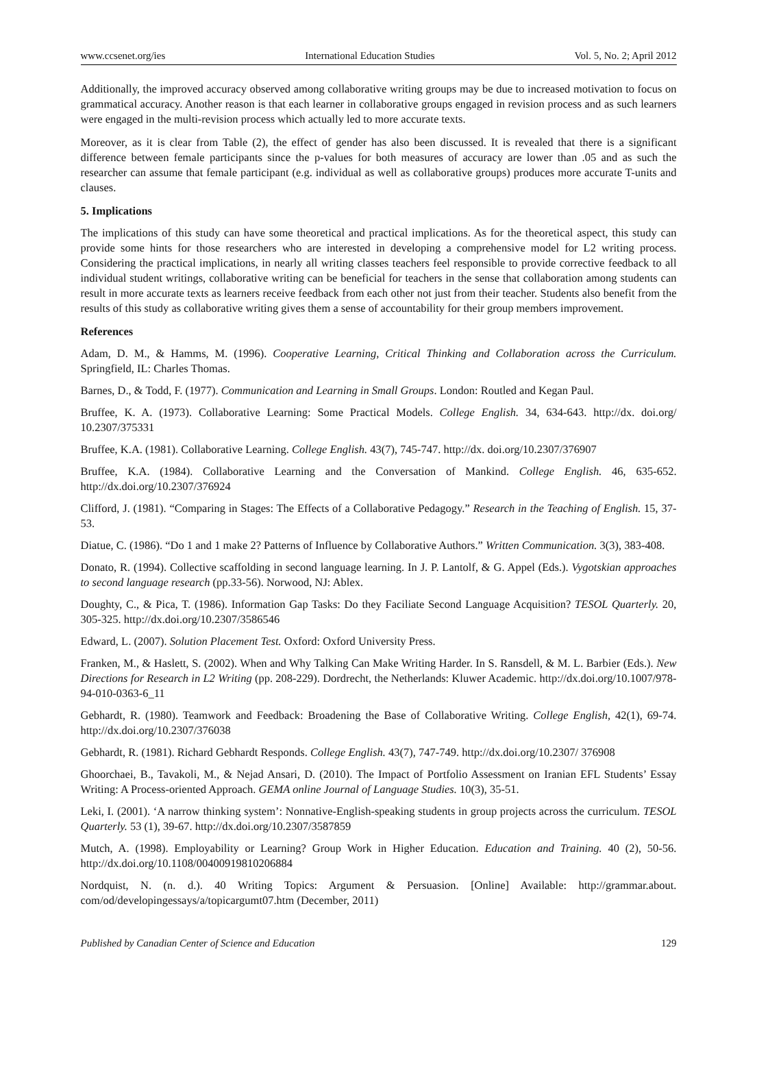www.ccsenet.org/ies International Education Studies Vol. 5, No. 2; April 2012
Additionally, the improved accuracy observed among collaborative writing groups may be due to increased motivation to focus on grammatical accuracy. Another reason is that each learner in collaborative groups engaged in revision process and as such learners were engaged in the multi-revision process which actually led to more accurate texts.
Moreover, as it is clear from Table (2), the effect of gender has also been discussed. It is revealed that there is a significant difference between female participants since the p-values for both measures of accuracy are lower than .05 and as such the researcher can assume that female participant (e.g. individual as well as collaborative groups) produces more accurate T-units and clauses.
5. Implications
The implications of this study can have some theoretical and practical implications. As for the theoretical aspect, this study can provide some hints for those researchers who are interested in developing a comprehensive model for L2 writing process. Considering the practical implications, in nearly all writing classes teachers feel responsible to provide corrective feedback to all individual student writings, collaborative writing can be beneficial for teachers in the sense that collaboration among students can result in more accurate texts as learners receive feedback from each other not just from their teacher. Students also benefit from the results of this study as collaborative writing gives them a sense of accountability for their group members improvement.
References
Adam, D. M., & Hamms, M. (1996). Cooperative Learning, Critical Thinking and Collaboration across the Curriculum. Springfield, IL: Charles Thomas.
Barnes, D., & Todd, F. (1977). Communication and Learning in Small Groups. London: Routled and Kegan Paul.
Bruffee, K. A. (1973). Collaborative Learning: Some Practical Models. College English. 34, 634-643. http://dx. doi.org/ 10.2307/375331
Bruffee, K.A. (1981). Collaborative Learning. College English. 43(7), 745-747. http://dx. doi.org/10.2307/376907
Bruffee, K.A. (1984). Collaborative Learning and the Conversation of Mankind. College English. 46, 635-652. http://dx.doi.org/10.2307/376924
Clifford, J. (1981). “Comparing in Stages: The Effects of a Collaborative Pedagogy.” Research in the Teaching of English. 15, 37-53.
Diatue, C. (1986). “Do 1 and 1 make 2? Patterns of Influence by Collaborative Authors.” Written Communication. 3(3), 383-408.
Donato, R. (1994). Collective scaffolding in second language learning. In J. P. Lantolf, & G. Appel (Eds.). Vygotskian approaches to second language research (pp.33-56). Norwood, NJ: Ablex.
Doughty, C., & Pica, T. (1986). Information Gap Tasks: Do they Faciliate Second Language Acquisition? TESOL Quarterly. 20, 305-325. http://dx.doi.org/10.2307/3586546
Edward, L. (2007). Solution Placement Test. Oxford: Oxford University Press.
Franken, M., & Haslett, S. (2002). When and Why Talking Can Make Writing Harder. In S. Ransdell, & M. L. Barbier (Eds.). New Directions for Research in L2 Writing (pp. 208-229). Dordrecht, the Netherlands: Kluwer Academic. http://dx.doi.org/10.1007/978-94-010-0363-6_11
Gebhardt, R. (1980). Teamwork and Feedback: Broadening the Base of Collaborative Writing. College English, 42(1), 69-74. http://dx.doi.org/10.2307/376038
Gebhardt, R. (1981). Richard Gebhardt Responds. College English. 43(7), 747-749. http://dx.doi.org/10.2307/ 376908
Ghoorchaei, B., Tavakoli, M., & Nejad Ansari, D. (2010). The Impact of Portfolio Assessment on Iranian EFL Students’ Essay Writing: A Process-oriented Approach. GEMA online Journal of Language Studies. 10(3), 35-51.
Leki, I. (2001). ‘A narrow thinking system’: Nonnative-English-speaking students in group projects across the curriculum. TESOL Quarterly. 53 (1), 39-67. http://dx.doi.org/10.2307/3587859
Mutch, A. (1998). Employability or Learning? Group Work in Higher Education. Education and Training. 40 (2), 50-56. http://dx.doi.org/10.1108/00400919810206884
Nordquist, N. (n. d.). 40 Writing Topics: Argument & Persuasion. [Online] Available: http://grammar.about. com/od/developingessays/a/topicargumt07.htm (December, 2011)
Published by Canadian Center of Science and Education 129